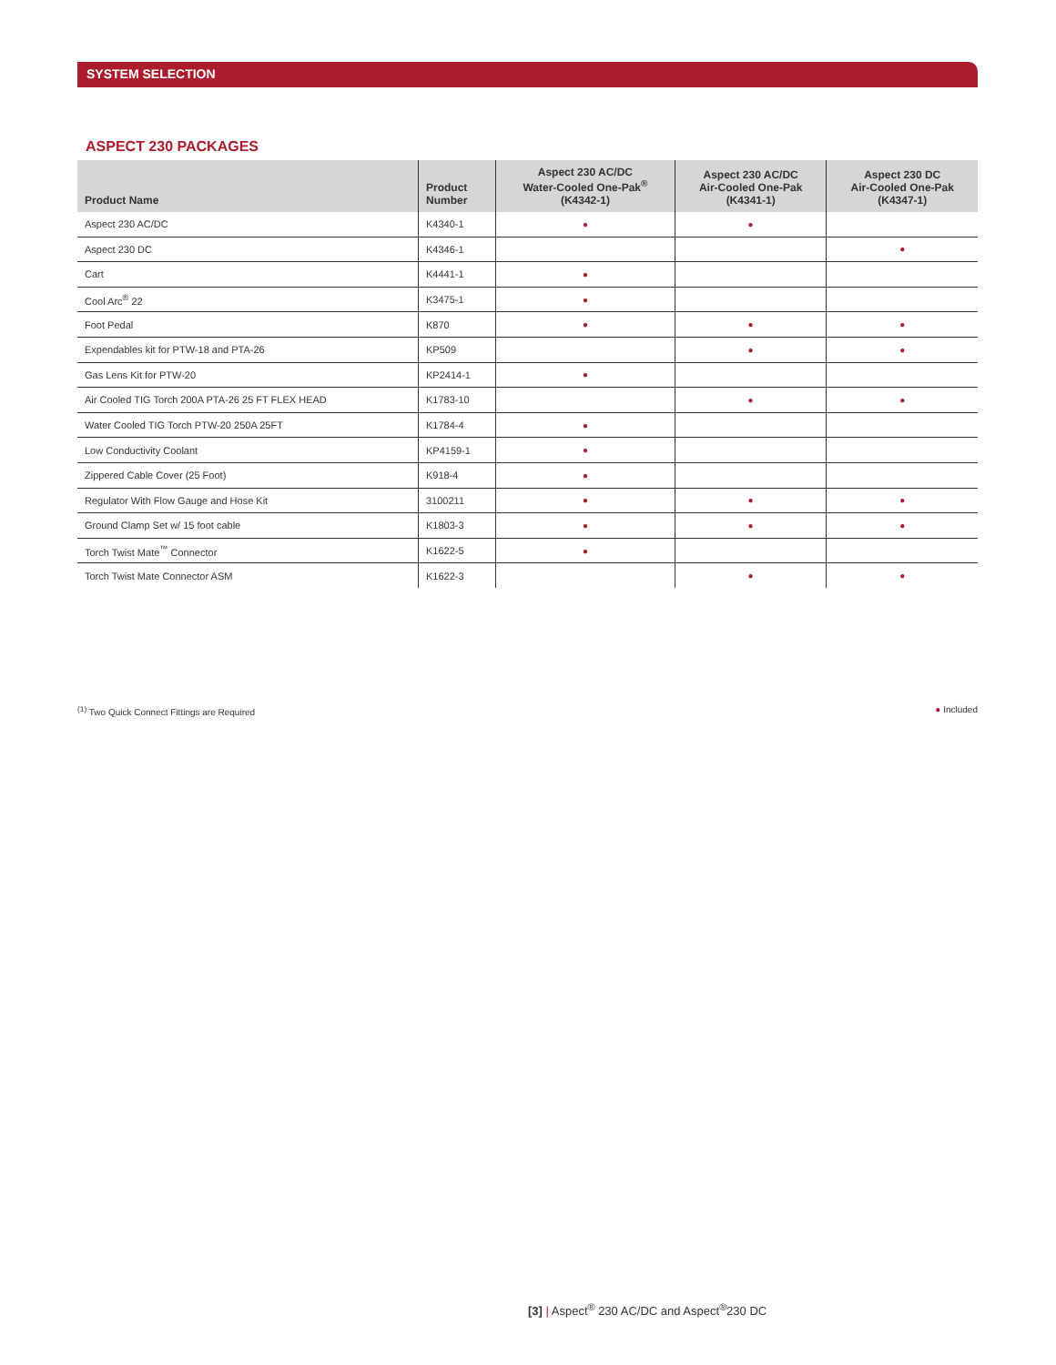SYSTEM SELECTION
ASPECT 230 PACKAGES
| Product Name | Product Number | Aspect 230 AC/DC Water-Cooled One-Pak<sup>®</sup> (K4342-1) | Aspect 230 AC/DC Air-Cooled One-Pak (K4341-1) | Aspect 230 DC Air-Cooled One-Pak (K4347-1) |
| --- | --- | --- | --- | --- |
| Aspect 230 AC/DC | K4340-1 | ● | ● | |
| Aspect 230 DC | K4346-1 | | | ● |
| Cart | K4441-1 | ● | | |
| Cool Arc<sup>®</sup> 22 | K3475-1 | ● | | |
| Foot Pedal | K870 | ● | ● | ● |
| Expendables kit for PTW-18 and PTA-26 | KP509 | | ● | ● |
| Gas Lens Kit for PTW-20 | KP2414-1 | ● | | |
| Air Cooled TIG Torch 200A PTA-26 25 FT FLEX HEAD | K1783-10 | | ● | ● |
| Water Cooled TIG Torch PTW-20 250A 25FT | K1784-4 | ● | | |
| Low Conductivity Coolant | KP4159-1 | ● | | |
| Zippered Cable Cover (25 Foot) | K918-4 | ● | | |
| Regulator With Flow Gauge and Hose Kit | 3100211 | ● | ● | ● |
| Ground Clamp Set w/ 15 foot cable | K1803-3 | ● | ● | ● |
| Torch Twist Mate<sup>™</sup> Connector | K1622-5 | ● | | |
| Torch Twist Mate Connector ASM | K1622-3 | | ● | ● |
<sup>(1)</sup> Two Quick Connect Fittings are Required ● Included
[3] | Aspect<sup>®</sup> 230 AC/DC and Aspect<sup>®</sup>230 DC